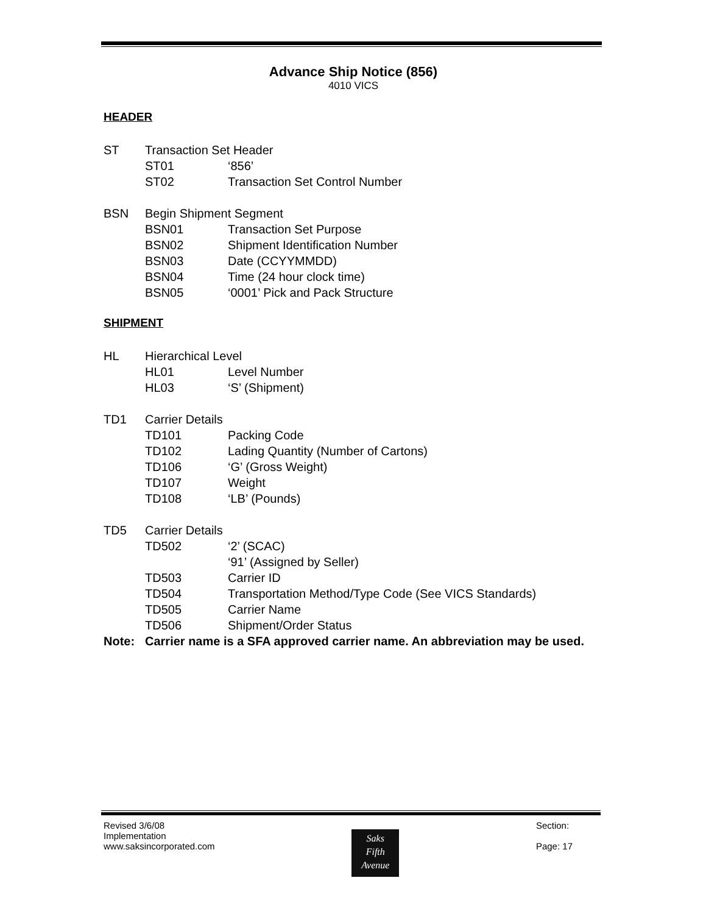Advance Ship Notice (856)
4010 VICS
HEADER
ST Transaction Set Header
ST01 ‘856’
ST02 Transaction Set Control Number
BSN Begin Shipment Segment
BSN01 Transaction Set Purpose
BSN02 Shipment Identification Number
BSN03 Date (CCYYMMDD)
BSN04 Time (24 hour clock time)
BSN05 ‘0001’ Pick and Pack Structure
SHIPMENT
HL Hierarchical Level
HL01 Level Number
HL03 ‘S’ (Shipment)
TD1 Carrier Details
TD101 Packing Code
TD102 Lading Quantity (Number of Cartons)
TD106 ‘G’ (Gross Weight)
TD107 Weight
TD108 ‘LB’ (Pounds)
TD5 Carrier Details
TD502 ‘2’ (SCAC)
‘91’ (Assigned by Seller)
TD503 Carrier ID
TD504 Transportation Method/Type Code (See VICS Standards)
TD505 Carrier Name
TD506 Shipment/Order Status
Note: Carrier name is a SFA approved carrier name. An abbreviation may be used.
Revised 3/6/08
Implementation
www.saksincorporated.com
Saks
Fifth
Avenue
Section:
Page: 17